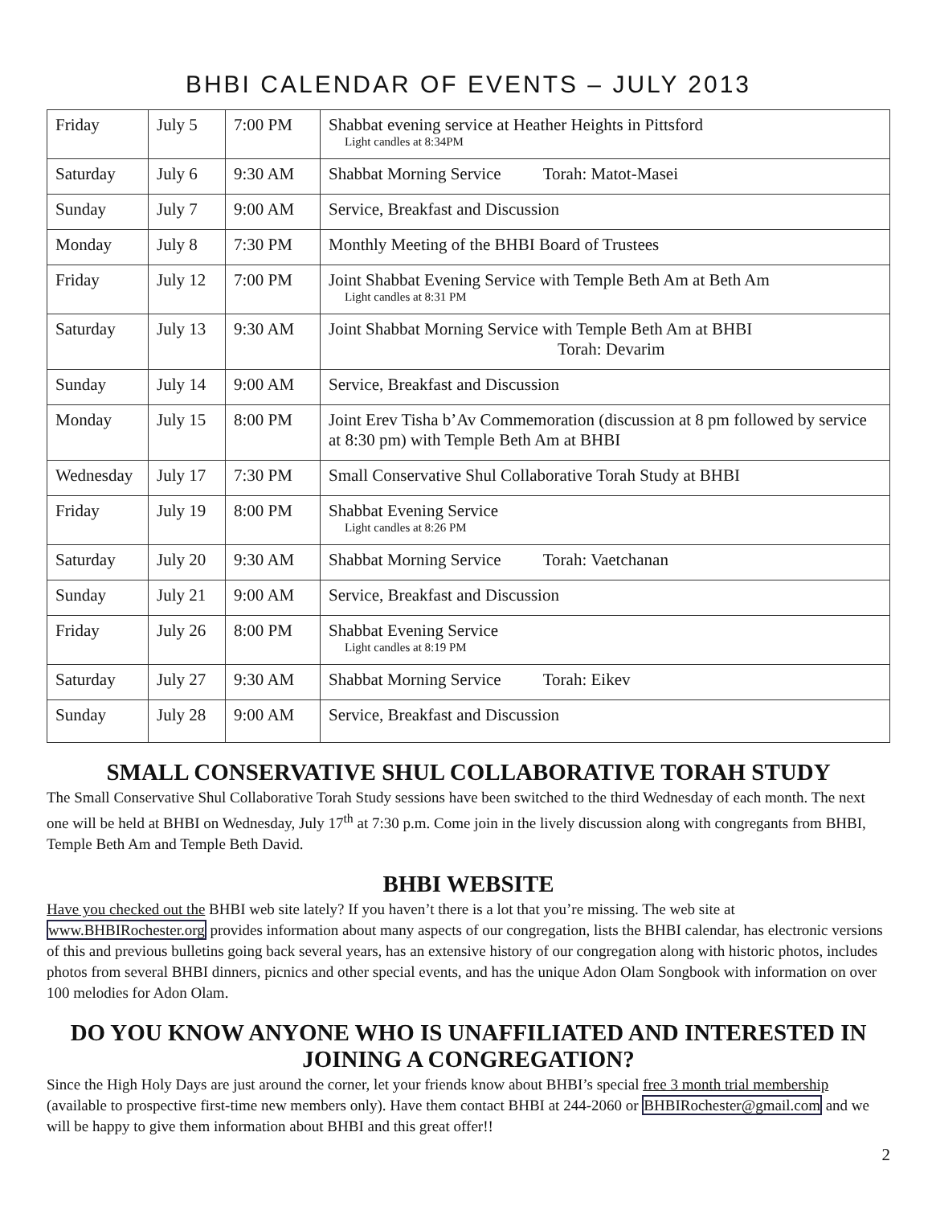BHBI CALENDAR OF EVENTS – JULY 2013
| Friday | July 5 | 7:00 PM | Shabbat evening service at Heather Heights in Pittsford Light candles at 8:34PM |
| Saturday | July 6 | 9:30 AM | Shabbat Morning Service Torah: Matot-Masei |
| Sunday | July 7 | 9:00 AM | Service, Breakfast and Discussion |
| Monday | July 8 | 7:30 PM | Monthly Meeting of the BHBI Board of Trustees |
| Friday | July 12 | 7:00 PM | Joint Shabbat Evening Service with Temple Beth Am at Beth Am Light candles at 8:31 PM |
| Saturday | July 13 | 9:30 AM | Joint Shabbat Morning Service with Temple Beth Am at BHBI Torah: Devarim |
| Sunday | July 14 | 9:00 AM | Service, Breakfast and Discussion |
| Monday | July 15 | 8:00 PM | Joint Erev Tisha b’Av Commemoration (discussion at 8 pm followed by service at 8:30 pm) with Temple Beth Am at BHBI |
| Wednesday | July 17 | 7:30 PM | Small Conservative Shul Collaborative Torah Study at BHBI |
| Friday | July 19 | 8:00 PM | Shabbat Evening Service Light candles at 8:26 PM |
| Saturday | July 20 | 9:30 AM | Shabbat Morning Service Torah: Vaetchanan |
| Sunday | July 21 | 9:00 AM | Service, Breakfast and Discussion |
| Friday | July 26 | 8:00 PM | Shabbat Evening Service Light candles at 8:19 PM |
| Saturday | July 27 | 9:30 AM | Shabbat Morning Service Torah: Eikev |
| Sunday | July 28 | 9:00 AM | Service, Breakfast and Discussion |
SMALL CONSERVATIVE SHUL COLLABORATIVE TORAH STUDY
The Small Conservative Shul Collaborative Torah Study sessions have been switched to the third Wednesday of each month. The next one will be held at BHBI on Wednesday, July 17<sup>th</sup> at 7:30 p.m. Come join in the lively discussion along with congregants from BHBI, Temple Beth Am and Temple Beth David.
BHBI WEBSITE
Have you checked out the BHBI web site lately? If you haven’t there is a lot that you’re missing. The web site at www.BHBIRochester.org provides information about many aspects of our congregation, lists the BHBI calendar, has electronic versions of this and previous bulletins going back several years, has an extensive history of our congregation along with historic photos, includes photos from several BHBI dinners, picnics and other special events, and has the unique Adon Olam Songbook with information on over 100 melodies for Adon Olam.
DO YOU KNOW ANYONE WHO IS UNAFFILIATED AND INTERESTED IN JOINING A CONGREGATION?
Since the High Holy Days are just around the corner, let your friends know about BHBI’s special free 3 month trial membership (available to prospective first-time new members only). Have them contact BHBI at 244-2060 or BHBIRochester@gmail.com and we will be happy to give them information about BHBI and this great offer!!
2